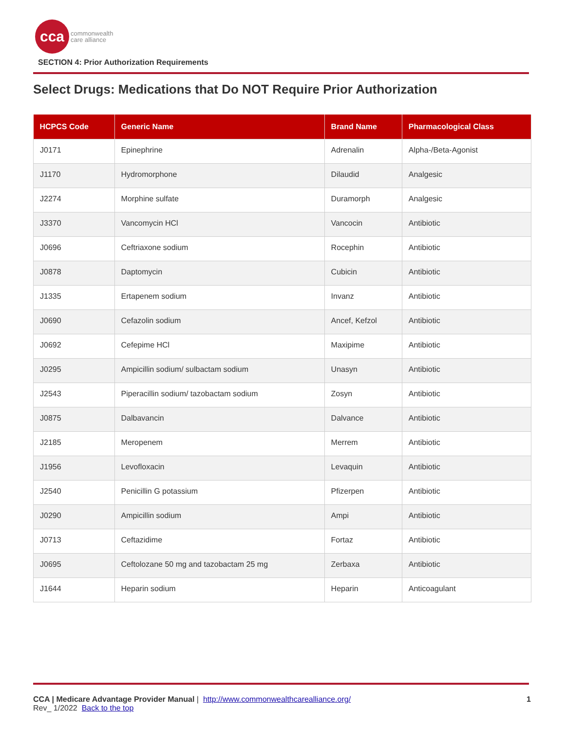cca
commonwealth
care alliance
SECTION 4: Prior Authorization Requirements
Select Drugs: Medications that Do NOT Require Prior Authorization
| HCPCS Code | Generic Name | Brand Name | Pharmacological Class |
| --- | --- | --- | --- |
| J0171 | Epinephrine | Adrenalin | Alpha-/Beta-Agonist |
| J1170 | Hydromorphone | Dilaudid | Analgesic |
| J2274 | Morphine sulfate | Duramorph | Analgesic |
| J3370 | Vancomycin HCl | Vancocin | Antibiotic |
| J0696 | Ceftriaxone sodium | Rocephin | Antibiotic |
| J0878 | Daptomycin | Cubicin | Antibiotic |
| J1335 | Ertapenem sodium | Invanz | Antibiotic |
| J0690 | Cefazolin sodium | Ancef, Kefzol | Antibiotic |
| J0692 | Cefepime HCl | Maxipime | Antibiotic |
| J0295 | Ampicillin sodium/ sulbactam sodium | Unasyn | Antibiotic |
| J2543 | Piperacillin sodium/ tazobactam sodium | Zosyn | Antibiotic |
| J0875 | Dalbavancin | Dalvance | Antibiotic |
| J2185 | Meropenem | Merrem | Antibiotic |
| J1956 | Levofloxacin | Levaquin | Antibiotic |
| J2540 | Penicillin G potassium | Pfizerpen | Antibiotic |
| J0290 | Ampicillin sodium | Ampi | Antibiotic |
| J0713 | Ceftazidime | Fortaz | Antibiotic |
| J0695 | Ceftolozane 50 mg and tazobactam 25 mg | Zerbaxa | Antibiotic |
| J1644 | Heparin sodium | Heparin | Anticoagulant |
CCA | Medicare Advantage Provider Manual | http://www.commonwealthcarealliance.org/ 1
Rev_ 1/2022 Back to the top